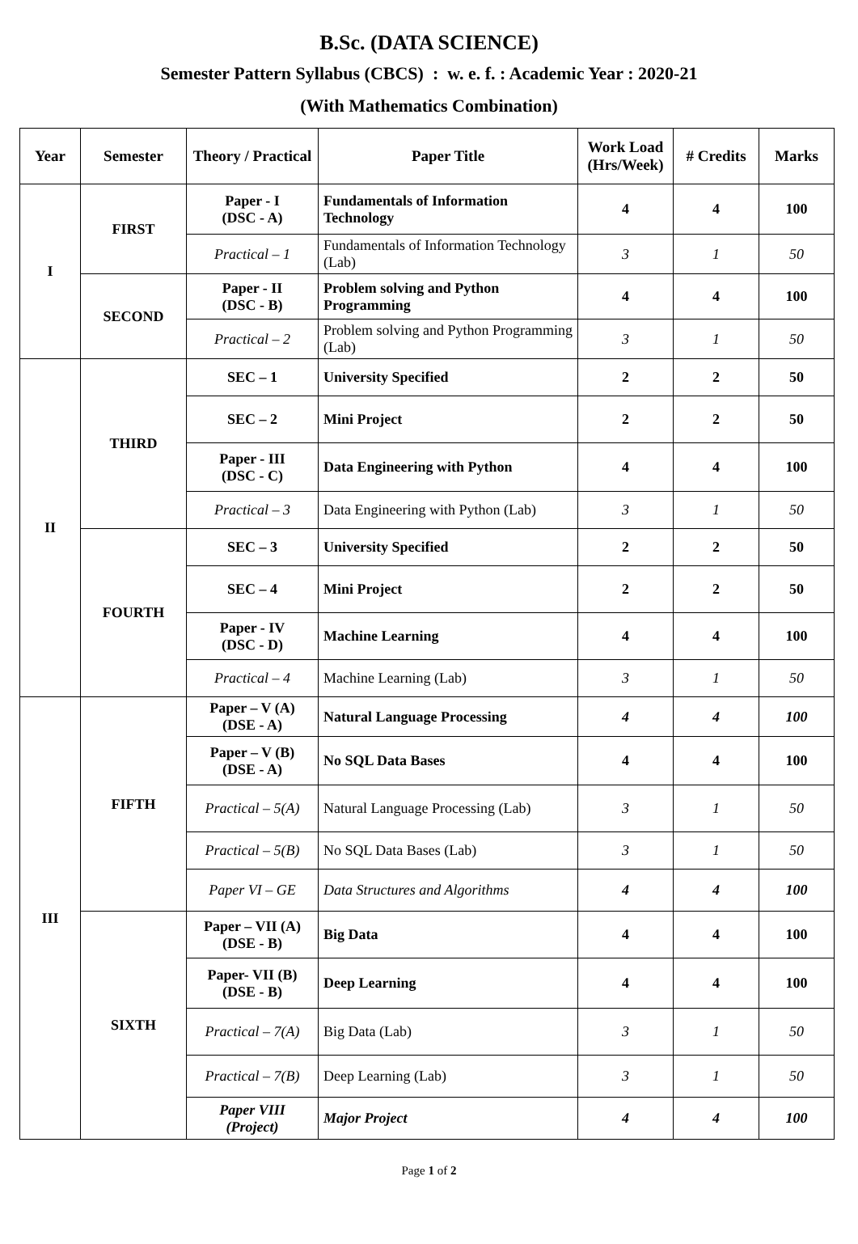B.Sc. (DATA SCIENCE)
Semester Pattern Syllabus (CBCS) : w. e. f. : Academic Year : 2020-21
(With Mathematics Combination)
| Year | Semester | Theory / Practical | Paper Title | Work Load (Hrs/Week) | # Credits | Marks |
| --- | --- | --- | --- | --- | --- | --- |
| I | FIRST | Paper - I (DSC - A) | Fundamentals of Information Technology | 4 | 4 | 100 |
| | | Practical – 1 | Fundamentals of Information Technology (Lab) | 3 | 1 | 50 |
| | SECOND | Paper - II (DSC - B) | Problem solving and Python Programming | 4 | 4 | 100 |
| | | Practical – 2 | Problem solving and Python Programming (Lab) | 3 | 1 | 50 |
| II | THIRD | SEC – 1 | University Specified | 2 | 2 | 50 |
| | | SEC – 2 | Mini Project | 2 | 2 | 50 |
| | | Paper - III (DSC - C) | Data Engineering with Python | 4 | 4 | 100 |
| | | Practical – 3 | Data Engineering with Python (Lab) | 3 | 1 | 50 |
| | FOURTH | SEC – 3 | University Specified | 2 | 2 | 50 |
| | | SEC – 4 | Mini Project | 2 | 2 | 50 |
| | | Paper - IV (DSC - D) | Machine Learning | 4 | 4 | 100 |
| | | Practical – 4 | Machine Learning (Lab) | 3 | 1 | 50 |
| III | FIFTH | Paper – V (A) (DSE - A) | Natural Language Processing | 4 | 4 | 100 |
| | | Paper – V (B) (DSE - A) | No SQL Data Bases | 4 | 4 | 100 |
| | | Practical – 5(A) | Natural Language Processing (Lab) | 3 | 1 | 50 |
| | | Practical – 5(B) | No SQL Data Bases (Lab) | 3 | 1 | 50 |
| | | Paper VI – GE | Data Structures and Algorithms | 4 | 4 | 100 |
| | SIXTH | Paper – VII (A) (DSE - B) | Big Data | 4 | 4 | 100 |
| | | Paper- VII (B) (DSE - B) | Deep Learning | 4 | 4 | 100 |
| | | Practical – 7(A) | Big Data (Lab) | 3 | 1 | 50 |
| | | Practical – 7(B) | Deep Learning (Lab) | 3 | 1 | 50 |
| | | Paper VIII (Project) | Major Project | 4 | 4 | 100 |
Page 1 of 2